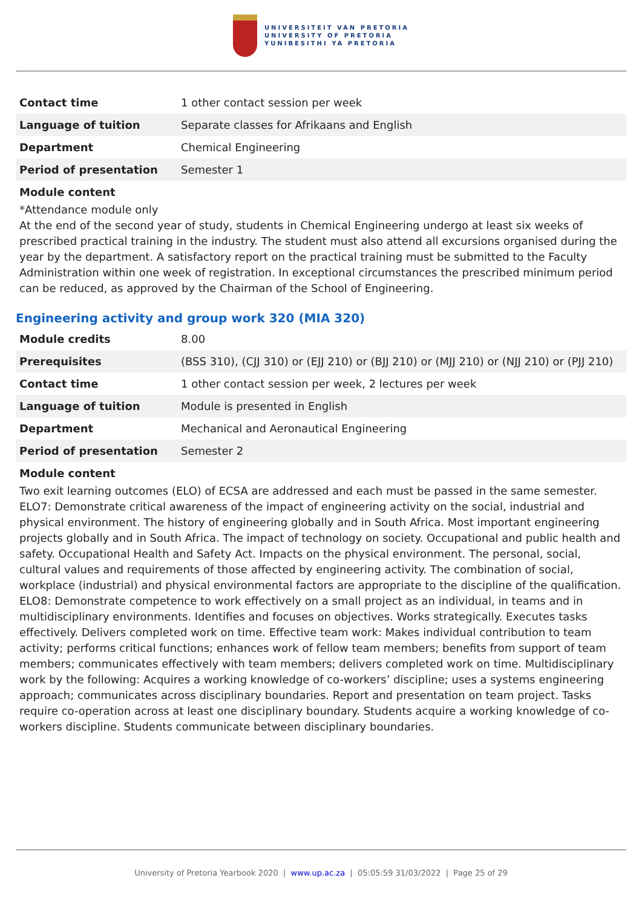UNIVERSITEIT VAN PRETORIA
UNIVERSITY OF PRETORIA
YUNIBESITHI YA PRETORIA
| Contact time | 1 other contact session per week |
| Language of tuition | Separate classes for Afrikaans and English |
| Department | Chemical Engineering |
| Period of presentation | Semester 1 |
Module content
*Attendance module only
At the end of the second year of study, students in Chemical Engineering undergo at least six weeks of prescribed practical training in the industry. The student must also attend all excursions organised during the year by the department. A satisfactory report on the practical training must be submitted to the Faculty Administration within one week of registration. In exceptional circumstances the prescribed minimum period can be reduced, as approved by the Chairman of the School of Engineering.
Engineering activity and group work 320 (MIA 320)
| Module credits | 8.00 |
| Prerequisites | (BSS 310), (CJJ 310) or (EJJ 210) or (BJJ 210) or (MJJ 210) or (NJJ 210) or (PJJ 210) |
| Contact time | 1 other contact session per week, 2 lectures per week |
| Language of tuition | Module is presented in English |
| Department | Mechanical and Aeronautical Engineering |
| Period of presentation | Semester 2 |
Module content
Two exit learning outcomes (ELO) of ECSA are addressed and each must be passed in the same semester. ELO7: Demonstrate critical awareness of the impact of engineering activity on the social, industrial and physical environment. The history of engineering globally and in South Africa. Most important engineering projects globally and in South Africa. The impact of technology on society. Occupational and public health and safety. Occupational Health and Safety Act. Impacts on the physical environment. The personal, social, cultural values and requirements of those affected by engineering activity. The combination of social, workplace (industrial) and physical environmental factors are appropriate to the discipline of the qualification. ELO8: Demonstrate competence to work effectively on a small project as an individual, in teams and in multidisciplinary environments. Identifies and focuses on objectives. Works strategically. Executes tasks effectively. Delivers completed work on time. Effective team work: Makes individual contribution to team activity; performs critical functions; enhances work of fellow team members; benefits from support of team members; communicates effectively with team members; delivers completed work on time. Multidisciplinary work by the following: Acquires a working knowledge of co-workers’ discipline; uses a systems engineering approach; communicates across disciplinary boundaries. Report and presentation on team project. Tasks require co-operation across at least one disciplinary boundary. Students acquire a working knowledge of co-workers discipline. Students communicate between disciplinary boundaries.
University of Pretoria Yearbook 2020 | www.up.ac.za | 05:05:59 31/03/2022 | Page 25 of 29